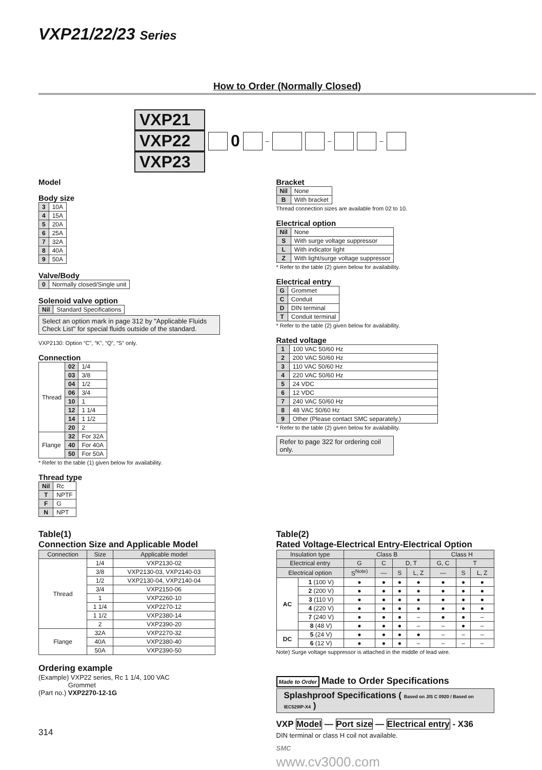VXP21/22/23 Series
How to Order (Normally Closed)
VXP21
VXP22
VXP23
0
–
–
–
Model
Body size
| 3 | 10A |
| 4 | 15A |
| 5 | 20A |
| 6 | 25A |
| 7 | 32A |
| 8 | 40A |
| 9 | 50A |
Valve/Body
| 0 | Normally closed/Single unit |
Solenoid valve option
| Nil | Standard Specifications |
Select an option mark in page 312 by "Applicable Fluids Check List" for special fluids outside of the standard.
VXP2130: Option “C”, “K”, “Q”, “S” only.
Connection
| Thread | 02 | 1/4 |
| | 03 | 3/8 |
| | 04 | 1/2 |
| | 06 | 3/4 |
| | 10 | 1 |
| | 12 | 1 1/4 |
| | 14 | 1 1/2 |
| | 20 | 2 |
| Flange | 32 | For 32A |
| | 40 | For 40A |
| | 50 | For 50A |
* Refer to the table (1) given below for availability.
Thread type
| Nil | Rc |
| T | NPTF |
| F | G |
| N | NPT |
Bracket
| Nil | None |
| B | With bracket |
Thread connection sizes are available from 02 to 10.
Electrical option
| Nil | None |
| S | With surge voltage suppressor |
| L | With indicator light |
| Z | With light/surge voltage suppressor |
* Refer to the table (2) given below for availability.
Electrical entry
| G | Grommet |
| C | Conduit |
| D | DIN terminal |
| T | Conduit terminal |
* Refer to the table (2) given below for availability.
Rated voltage
| 1 | 100 VAC 50/60 Hz |
| 2 | 200 VAC 50/60 Hz |
| 3 | 110 VAC 50/60 Hz |
| 4 | 220 VAC 50/60 Hz |
| 5 | 24 VDC |
| 6 | 12 VDC |
| 7 | 240 VAC 50/60 Hz |
| 8 | 48 VAC 50/60 Hz |
| 9 | Other (Please contact SMC separately.) |
* Refer to the table (2) given below for availability.
Refer to page 322 for ordering coil only.
Table(1)
Connection Size and Applicable Model
| Connection | Size | Applicable model |
| Thread | 1/4 | VXP2130-02 |
| | 3/8 | VXP2130-03, VXP2140-03 |
| | 1/2 | VXP2130-04, VXP2140-04 |
| | 3/4 | VXP2150-06 |
| | 1 | VXP2260-10 |
| | 1 1/4 | VXP2270-12 |
| | 1 1/2 | VXP2380-14 |
| | 2 | VXP2390-20 |
| Flange | 32A | VXP2270-32 |
| | 40A | VXP2380-40 |
| | 50A | VXP2390-50 |
Ordering example
(Example) VXP22 series, Rc 1 1/4, 100 VAC
Grommet
(Part no.) VXP2270-12-1G
314
Table(2)
Rated Voltage-Electrical Entry-Electrical Option
| Insulation type | | Class B | | | | Class H | | |
| Electrical entry | | G | C | D, T | | G, C | T | |
| Electrical option | | S<sup>Note)</sup> | — | S | L, Z | — | S | L, Z |
| AC | 1 (100 V) | ● | ● | ● | ● | ● | ● | ● |
| | 2 (200 V) | ● | ● | ● | ● | ● | ● | ● |
| | 3 (110 V) | ● | ● | ● | ● | ● | ● | ● |
| | 4 (220 V) | ● | ● | ● | ● | ● | ● | ● |
| | 7 (240 V) | ● | ● | ● | – | ● | ● | – |
| | 8 (48 V) | ● | ● | ● | – | – | ● | – |
| DC | 5 (24 V) | ● | ● | ● | ● | – | – | – |
| | 6 (12 V) | ● | ● | ● | – | – | – | – |
Note) Surge voltage suppressor is attached in the middle of lead wire.
Made to Order Made to Order Specifications
Splashproof Specifications ( Based on JIS C 0920 / Based on IEC529IP-X4 )
VXP Model — Port size — Electrical entry - X36
DIN terminal or class H coil not available.
SMC
www.cv3000.com